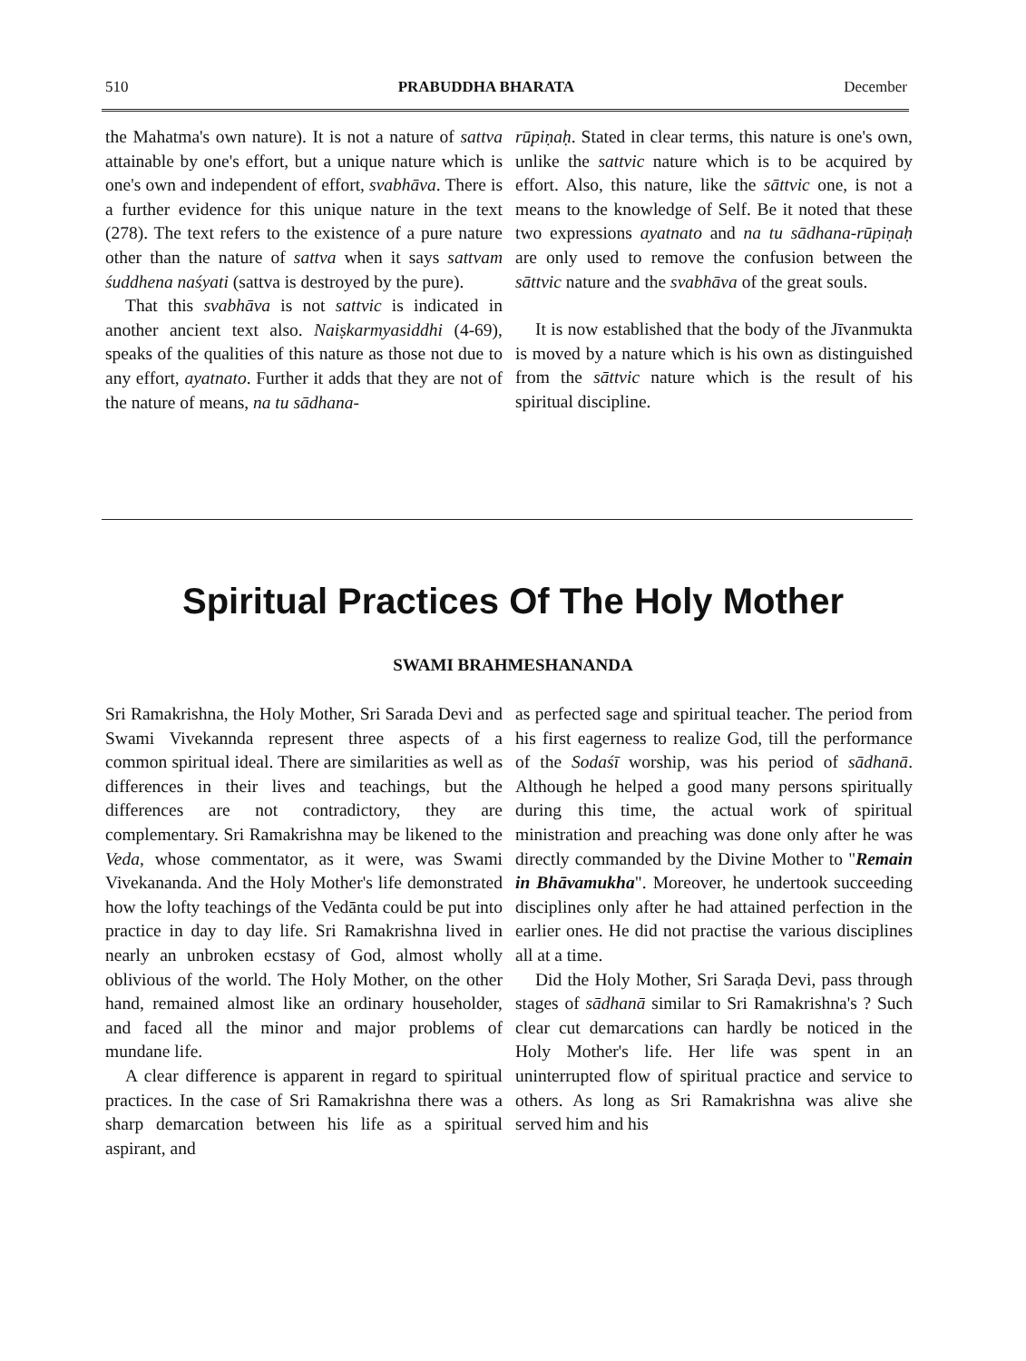510 PRABUDDHA BHARATA December
the Mahatma's own nature). It is not a nature of sattva attainable by one's effort, but a unique nature which is one's own and independent of effort, svabhāva. There is a further evidence for this unique nature in the text (278). The text refers to the existence of a pure nature other than the nature of sattva when it says sattvam śuddhena naśyati (sattva is destroyed by the pure).
That this svabhāva is not sattvic is indicated in another ancient text also. Naiṣkarmyasiddhi (4-69), speaks of the qualities of this nature as those not due to any effort, ayatnato. Further it adds that they are not of the nature of means, na tu sādhana-
rūpiṇaḥ. Stated in clear terms, this nature is one's own, unlike the sattvic nature which is to be acquired by effort. Also, this nature, like the sāttvic one, is not a means to the knowledge of Self. Be it noted that these two expressions ayatnato and na tu sādhana-rūpiṇaḥ are only used to remove the confusion between the sāttvic nature and the svabhāva of the great souls.
It is now established that the body of the Jīvanmukta is moved by a nature which is his own as distinguished from the sāttvic nature which is the result of his spiritual discipline.
Spiritual Practices Of The Holy Mother
SWAMI BRAHMESHANANDA
Sri Ramakrishna, the Holy Mother, Sri Sarada Devi and Swami Vivekannda represent three aspects of a common spiritual ideal. There are similarities as well as differences in their lives and teachings, but the differences are not contradictory, they are complementary. Sri Ramakrishna may be likened to the Veda, whose commentator, as it were, was Swami Vivekananda. And the Holy Mother's life demonstrated how the lofty teachings of the Vedānta could be put into practice in day to day life. Sri Ramakrishna lived in nearly an unbroken ecstasy of God, almost wholly oblivious of the world. The Holy Mother, on the other hand, remained almost like an ordinary householder, and faced all the minor and major problems of mundane life.
A clear difference is apparent in regard to spiritual practices. In the case of Sri Ramakrishna there was a sharp demarcation between his life as a spiritual aspirant, and
as perfected sage and spiritual teacher. The period from his first eagerness to realize God, till the performance of the Sodaśī worship, was his period of sādhanā. Although he helped a good many persons spiritually during this time, the actual work of spiritual ministration and preaching was done only after he was directly commanded by the Divine Mother to "Remain in Bhāvamukha". Moreover, he undertook succeeding disciplines only after he had attained perfection in the earlier ones. He did not practise the various disciplines all at a time.
Did the Holy Mother, Sri Saraḍa Devi, pass through stages of sādhanā similar to Sri Ramakrishna's ? Such clear cut demarcations can hardly be noticed in the Holy Mother's life. Her life was spent in an uninterrupted flow of spiritual practice and service to others. As long as Sri Ramakrishna was alive she served him and his